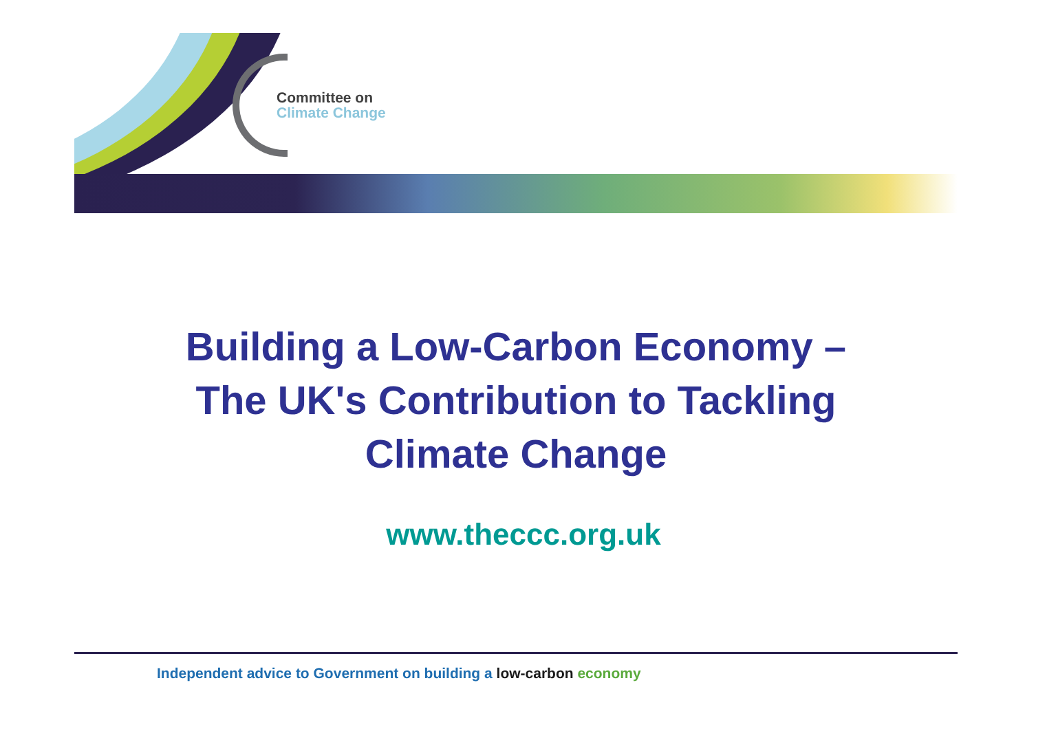Committee on
Climate Change
Building a Low-Carbon Economy –
The UK's Contribution to Tackling
Climate Change
www.theccc.org.uk
Independent advice to Government on building a low-carbon economy